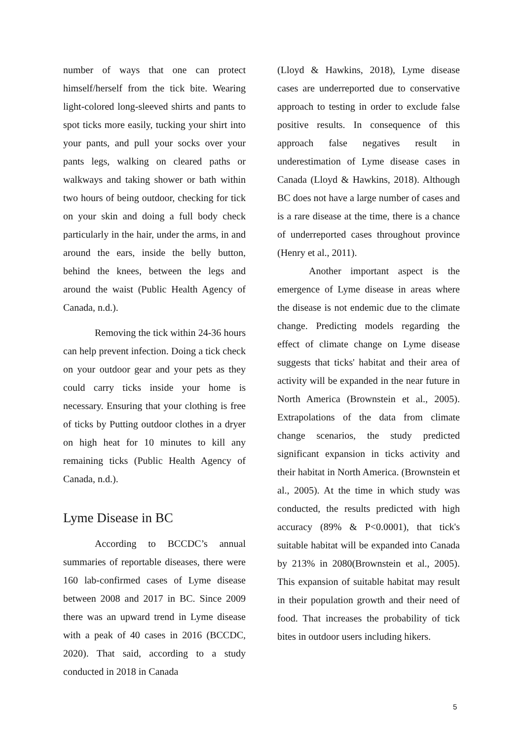number of ways that one can protect himself/herself from the tick bite. Wearing light-colored long-sleeved shirts and pants to spot ticks more easily, tucking your shirt into your pants, and pull your socks over your pants legs, walking on cleared paths or walkways and taking shower or bath within two hours of being outdoor, checking for tick on your skin and doing a full body check particularly in the hair, under the arms, in and around the ears, inside the belly button, behind the knees, between the legs and around the waist (Public Health Agency of Canada, n.d.).
Removing the tick within 24-36 hours can help prevent infection. Doing a tick check on your outdoor gear and your pets as they could carry ticks inside your home is necessary. Ensuring that your clothing is free of ticks by Putting outdoor clothes in a dryer on high heat for 10 minutes to kill any remaining ticks (Public Health Agency of Canada, n.d.).
Lyme Disease in BC
According to BCCDC’s annual summaries of reportable diseases, there were 160 lab-confirmed cases of Lyme disease between 2008 and 2017 in BC. Since 2009 there was an upward trend in Lyme disease with a peak of 40 cases in 2016 (BCCDC, 2020). That said, according to a study conducted in 2018 in Canada
(Lloyd & Hawkins, 2018), Lyme disease cases are underreported due to conservative approach to testing in order to exclude false positive results. In consequence of this approach false negatives result in underestimation of Lyme disease cases in Canada (Lloyd & Hawkins, 2018). Although BC does not have a large number of cases and is a rare disease at the time, there is a chance of underreported cases throughout province (Henry et al., 2011).
Another important aspect is the emergence of Lyme disease in areas where the disease is not endemic due to the climate change. Predicting models regarding the effect of climate change on Lyme disease suggests that ticks' habitat and their area of activity will be expanded in the near future in North America (Brownstein et al., 2005). Extrapolations of the data from climate change scenarios, the study predicted significant expansion in ticks activity and their habitat in North America. (Brownstein et al., 2005). At the time in which study was conducted, the results predicted with high accuracy (89% & P<0.0001), that tick's suitable habitat will be expanded into Canada by 213% in 2080(Brownstein et al., 2005). This expansion of suitable habitat may result in their population growth and their need of food. That increases the probability of tick bites in outdoor users including hikers.
5